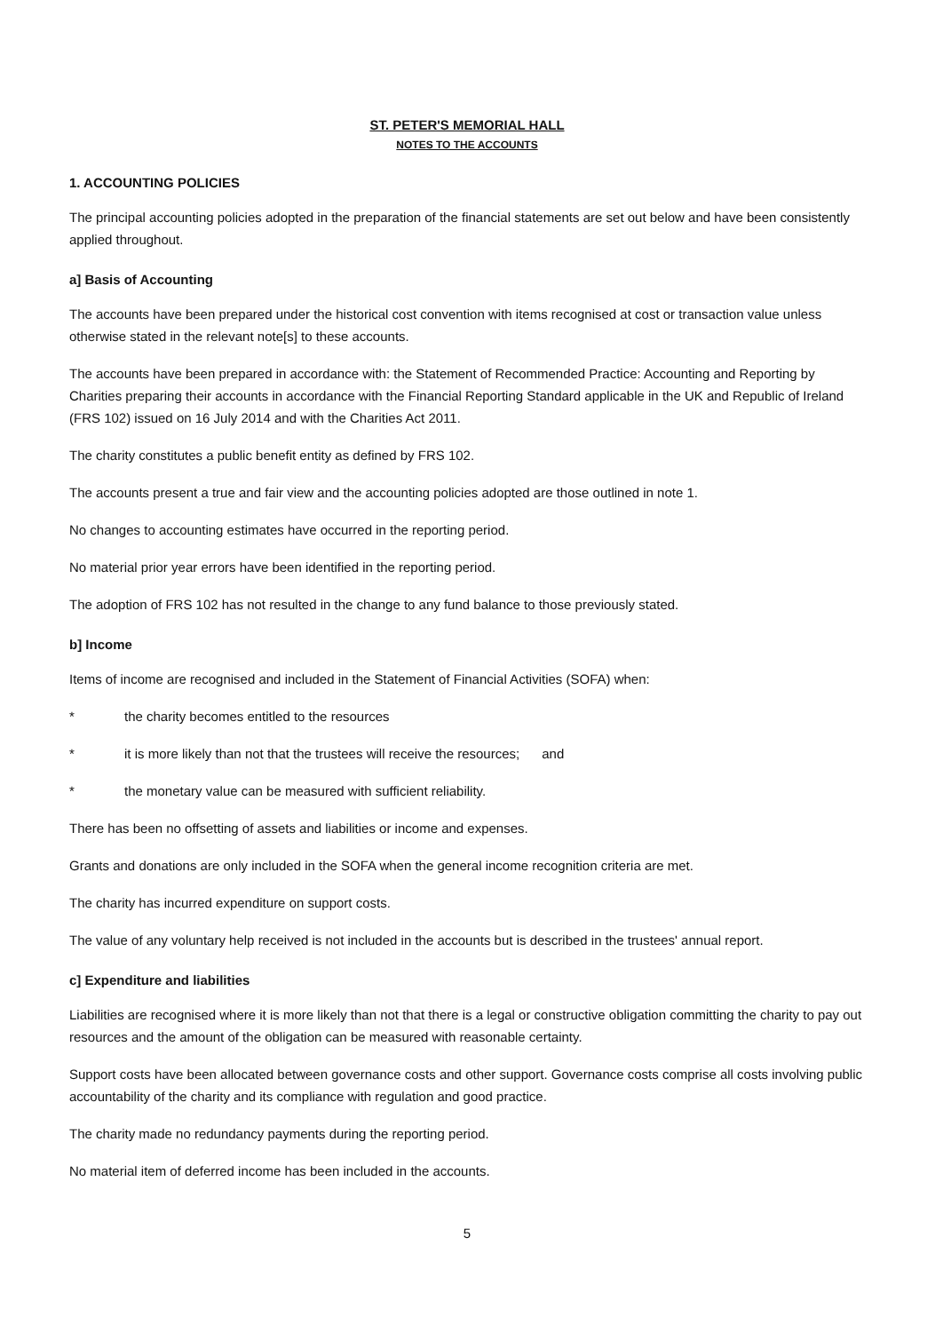ST. PETER'S MEMORIAL HALL
NOTES TO THE ACCOUNTS
1. ACCOUNTING POLICIES
The principal accounting policies adopted in the preparation of the financial statements are set out below and have been consistently applied throughout.
a] Basis of Accounting
The accounts have been prepared under the historical cost convention with items recognised at cost or transaction value unless otherwise stated in the relevant note[s] to these accounts.
The accounts have been prepared in accordance with: the Statement of Recommended Practice: Accounting and Reporting by Charities preparing their accounts in accordance with the Financial Reporting Standard applicable in the UK and Republic of Ireland (FRS 102) issued on 16 July 2014 and with the Charities Act 2011.
The charity constitutes a public benefit entity as defined by FRS 102.
The accounts present a true and fair view and the accounting policies adopted are those outlined in note 1.
No changes to accounting estimates have occurred in the reporting period.
No material prior year errors have been identified in the reporting period.
The adoption of FRS 102 has not resulted in the change to any fund balance to those previously stated.
b] Income
Items of income are recognised and included in the Statement of Financial Activities (SOFA) when:
* the charity becomes entitled to the resources
* it is more likely than not that the trustees will receive the resources; and
* the monetary value can be measured with sufficient reliability.
There has been no offsetting of assets and liabilities or income and expenses.
Grants and donations are only included in the SOFA when the general income recognition criteria are met.
The charity has incurred expenditure on support costs.
The value of any voluntary help received is not included in the accounts but is described in the trustees' annual report.
c] Expenditure and liabilities
Liabilities are recognised where it is more likely than not that there is a legal or constructive obligation committing the charity to pay out resources and the amount of the obligation can be measured with reasonable certainty.
Support costs have been allocated between governance costs and other support. Governance costs comprise all costs involving public accountability of the charity and its compliance with regulation and good practice.
The charity made no redundancy payments during the reporting period.
No material item of deferred income has been included in the accounts.
5